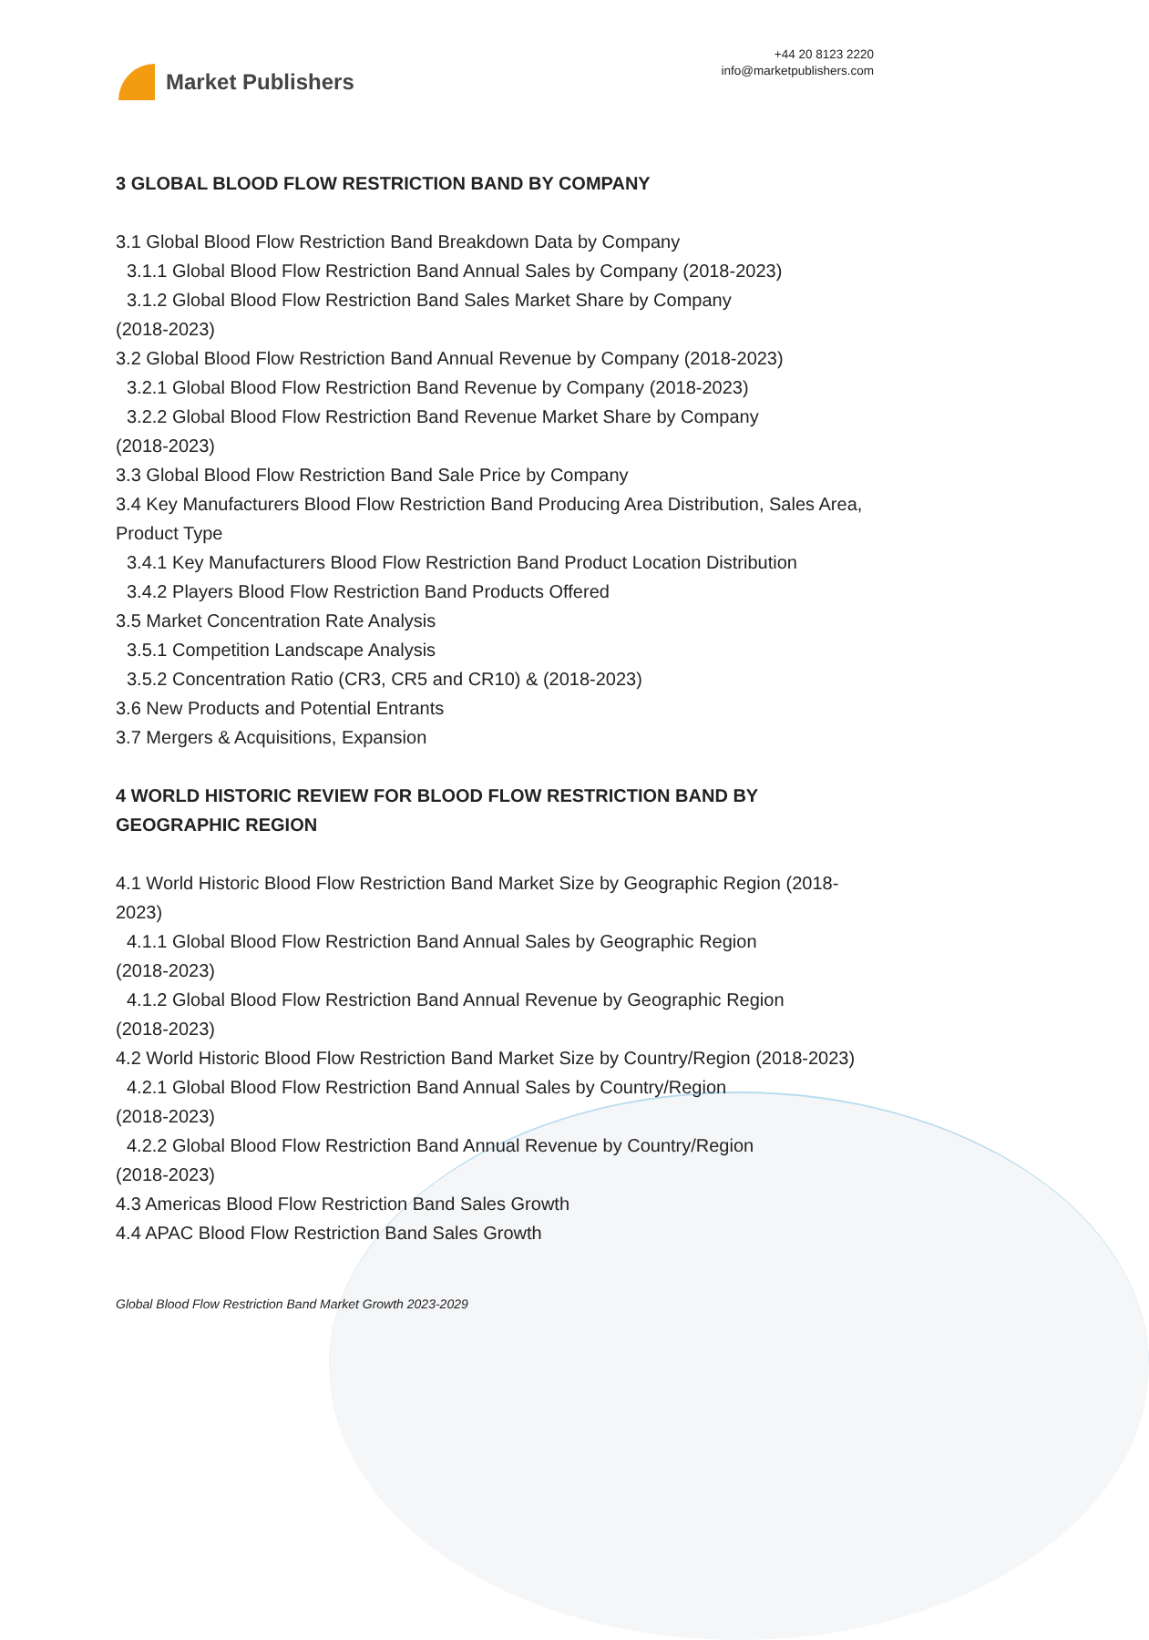Market Publishers
+44 20 8123 2220
info@marketpublishers.com
3 GLOBAL BLOOD FLOW RESTRICTION BAND BY COMPANY
3.1 Global Blood Flow Restriction Band Breakdown Data by Company
3.1.1 Global Blood Flow Restriction Band Annual Sales by Company (2018-2023)
3.1.2 Global Blood Flow Restriction Band Sales Market Share by Company
(2018-2023)
3.2 Global Blood Flow Restriction Band Annual Revenue by Company (2018-2023)
3.2.1 Global Blood Flow Restriction Band Revenue by Company (2018-2023)
3.2.2 Global Blood Flow Restriction Band Revenue Market Share by Company
(2018-2023)
3.3 Global Blood Flow Restriction Band Sale Price by Company
3.4 Key Manufacturers Blood Flow Restriction Band Producing Area Distribution, Sales Area, Product Type
3.4.1 Key Manufacturers Blood Flow Restriction Band Product Location Distribution
3.4.2 Players Blood Flow Restriction Band Products Offered
3.5 Market Concentration Rate Analysis
3.5.1 Competition Landscape Analysis
3.5.2 Concentration Ratio (CR3, CR5 and CR10) & (2018-2023)
3.6 New Products and Potential Entrants
3.7 Mergers & Acquisitions, Expansion
4 WORLD HISTORIC REVIEW FOR BLOOD FLOW RESTRICTION BAND BY GEOGRAPHIC REGION
4.1 World Historic Blood Flow Restriction Band Market Size by Geographic Region (2018-2023)
4.1.1 Global Blood Flow Restriction Band Annual Sales by Geographic Region
(2018-2023)
4.1.2 Global Blood Flow Restriction Band Annual Revenue by Geographic Region
(2018-2023)
4.2 World Historic Blood Flow Restriction Band Market Size by Country/Region (2018-2023)
4.2.1 Global Blood Flow Restriction Band Annual Sales by Country/Region
(2018-2023)
4.2.2 Global Blood Flow Restriction Band Annual Revenue by Country/Region
(2018-2023)
4.3 Americas Blood Flow Restriction Band Sales Growth
4.4 APAC Blood Flow Restriction Band Sales Growth
Global Blood Flow Restriction Band Market Growth 2023-2029